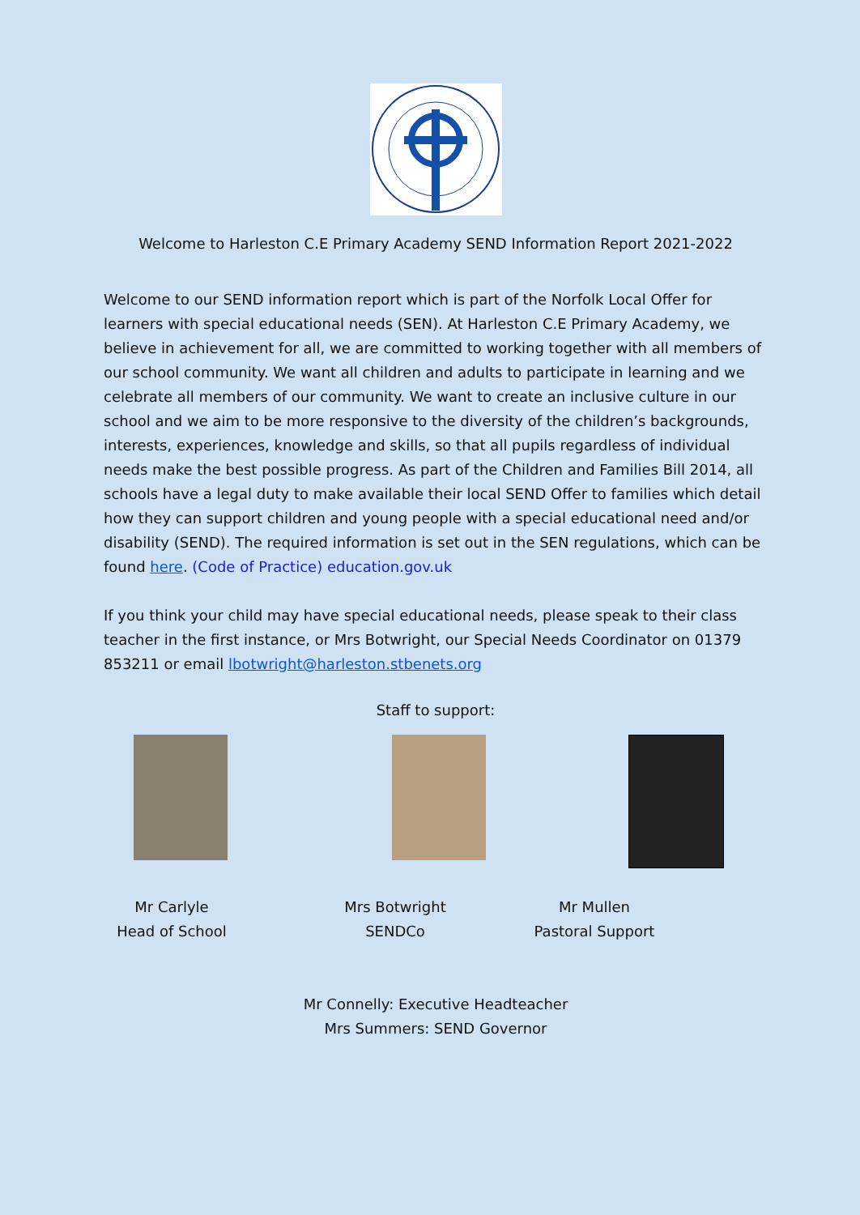Welcome to Harleston C.E Primary Academy SEND Information Report 2021-2022
Welcome to our SEND information report which is part of the Norfolk Local Offer for learners with special educational needs (SEN). At Harleston C.E Primary Academy, we believe in achievement for all, we are committed to working together with all members of our school community. We want all children and adults to participate in learning and we celebrate all members of our community. We want to create an inclusive culture in our school and we aim to be more responsive to the diversity of the children’s backgrounds, interests, experiences, knowledge and skills, so that all pupils regardless of individual needs make the best possible progress. As part of the Children and Families Bill 2014, all schools have a legal duty to make available their local SEND Offer to families which detail how they can support children and young people with a special educational need and/or disability (SEND). The required information is set out in the SEN regulations, which can be found here. (Code of Practice) education.gov.uk
If you think your child may have special educational needs, please speak to their class teacher in the first instance, or Mrs Botwright, our Special Needs Coordinator on 01379 853211 or email lbotwright@harleston.stbenets.org
Staff to support:
Mr Carlyle
Head of School
Mrs Botwright
SENDCo
Mr Mullen
Pastoral Support
Mr Connelly: Executive Headteacher
Mrs Summers: SEND Governor